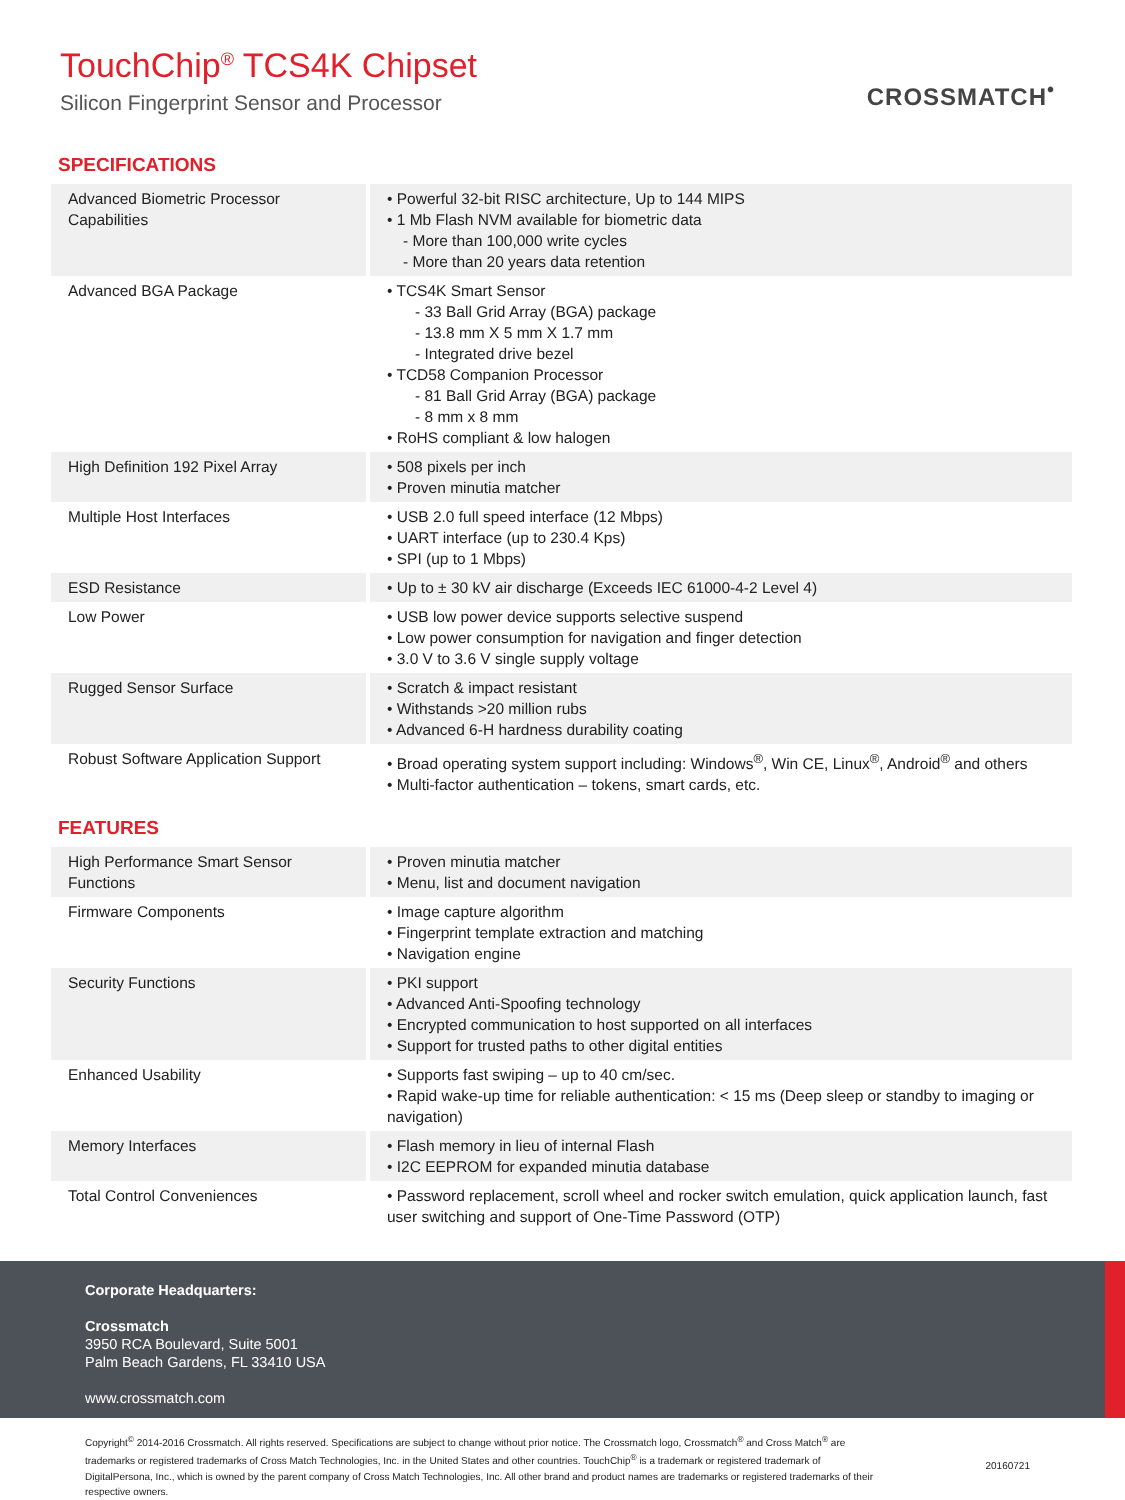TouchChip<sup>®</sup> TCS4K Chipset
Silicon Fingerprint Sensor and Processor
CROSSMATCH<sup>•</sup>
SPECIFICATIONS
| Advanced Biometric Processor Capabilities | • Powerful 32-bit RISC architecture, Up to 144 MIPS • 1 Mb Flash NVM available for biometric data - More than 100,000 write cycles - More than 20 years data retention |
| Advanced BGA Package | • TCS4K Smart Sensor - 33 Ball Grid Array (BGA) package - 13.8 mm X 5 mm X 1.7 mm - Integrated drive bezel • TCD58 Companion Processor - 81 Ball Grid Array (BGA) package - 8 mm x 8 mm • RoHS compliant & low halogen |
| High Definition 192 Pixel Array | • 508 pixels per inch • Proven minutia matcher |
| Multiple Host Interfaces | • USB 2.0 full speed interface (12 Mbps) • UART interface (up to 230.4 Kps) • SPI (up to 1 Mbps) |
| ESD Resistance | • Up to ± 30 kV air discharge (Exceeds IEC 61000-4-2 Level 4) |
| Low Power | • USB low power device supports selective suspend • Low power consumption for navigation and finger detection • 3.0 V to 3.6 V single supply voltage |
| Rugged Sensor Surface | • Scratch & impact resistant • Withstands >20 million rubs • Advanced 6-H hardness durability coating |
| Robust Software Application Support | • Broad operating system support including: Windows<sup>®</sup>, Win CE, Linux<sup>®</sup>, Android<sup>®</sup> and others • Multi-factor authentication – tokens, smart cards, etc. |
FEATURES
| High Performance Smart Sensor Functions | • Proven minutia matcher • Menu, list and document navigation |
| Firmware Components | • Image capture algorithm • Fingerprint template extraction and matching • Navigation engine |
| Security Functions | • PKI support • Advanced Anti-Spoofing technology • Encrypted communication to host supported on all interfaces • Support for trusted paths to other digital entities |
| Enhanced Usability | • Supports fast swiping – up to 40 cm/sec. • Rapid wake-up time for reliable authentication: < 15 ms (Deep sleep or standby to imaging or navigation) |
| Memory Interfaces | • Flash memory in lieu of internal Flash • I2C EEPROM for expanded minutia database |
| Total Control Conveniences | • Password replacement, scroll wheel and rocker switch emulation, quick application launch, fast user switching and support of One-Time Password (OTP) |
Corporate Headquarters:
Crossmatch
3950 RCA Boulevard, Suite 5001
Palm Beach Gardens, FL 33410 USA
www.crossmatch.com
Copyright<sup>©</sup> 2014-2016 Crossmatch. All rights reserved. Specifications are subject to change without prior notice. The Crossmatch logo, Crossmatch<sup>®</sup> and Cross Match<sup>®</sup> are trademarks or registered trademarks of Cross Match Technologies, Inc. in the United States and other countries. TouchChip<sup>®</sup> is a trademark or registered trademark of DigitalPersona, Inc., which is owned by the parent company of Cross Match Technologies, Inc. All other brand and product names are trademarks or registered trademarks of their respective owners.
20160721